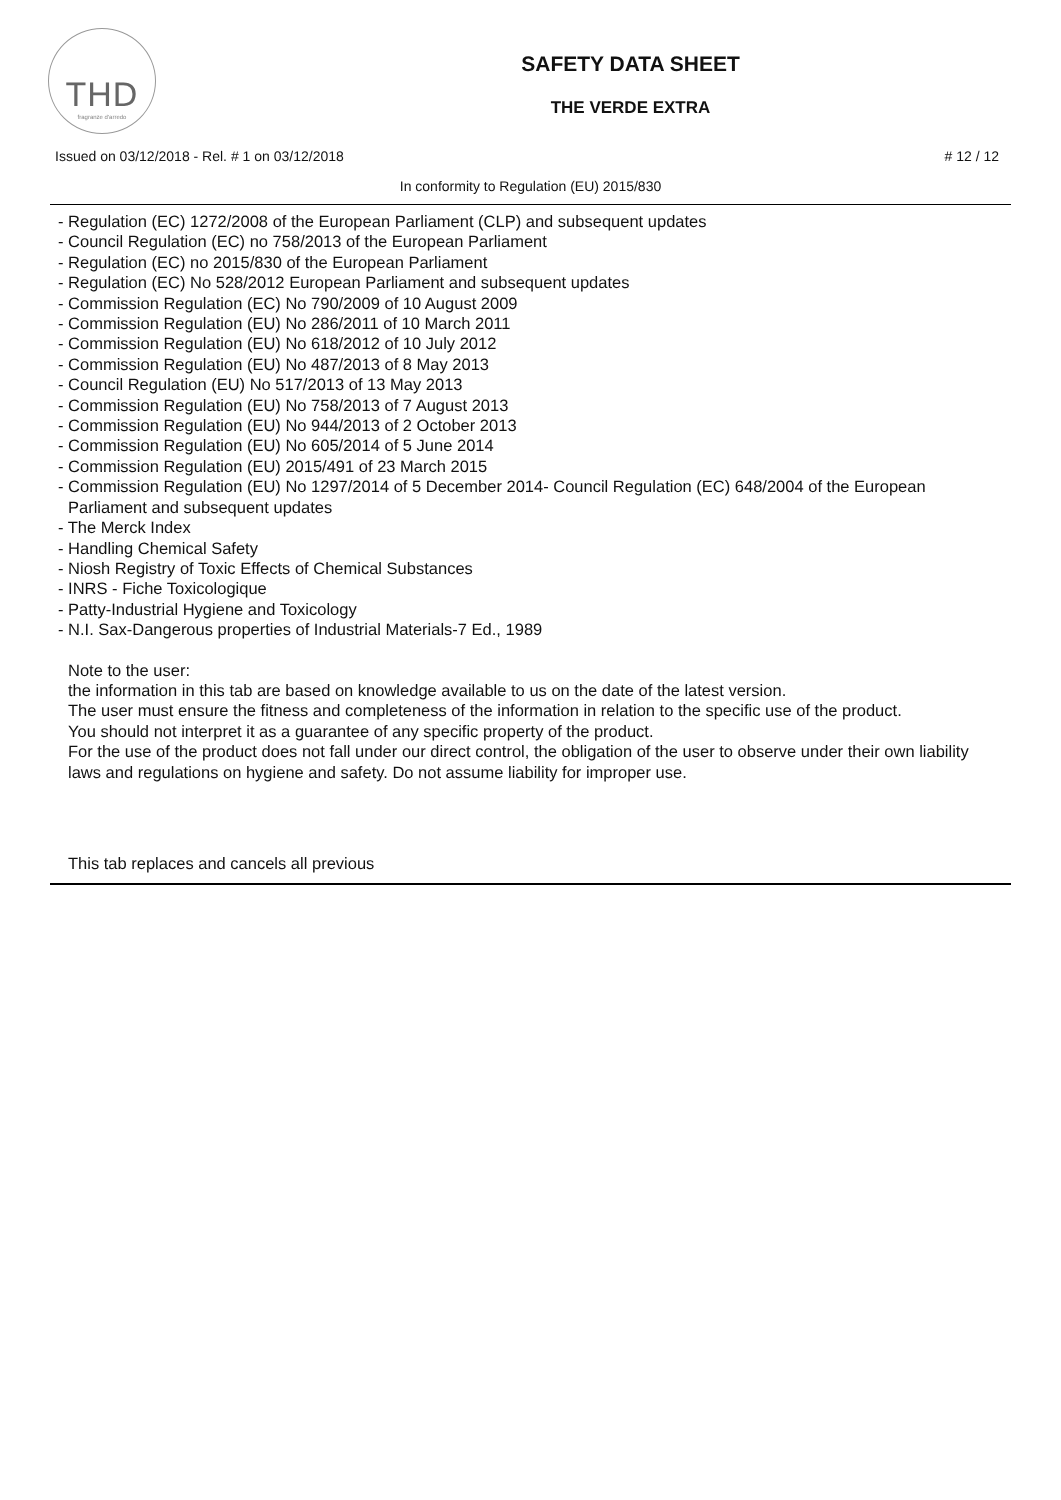THD
fragranze d'arredo
SAFETY DATA SHEET
THE VERDE EXTRA
Issued on 03/12/2018 - Rel. # 1 on 03/12/2018 # 12 / 12
In conformity to Regulation (EU) 2015/830
- Regulation (EC) 1272/2008 of the European Parliament (CLP) and subsequent updates
- Council Regulation (EC) no 758/2013 of the European Parliament
- Regulation (EC) no 2015/830 of the European Parliament
- Regulation (EC) No 528/2012 European Parliament and subsequent updates
- Commission Regulation (EC) No 790/2009 of 10 August 2009
- Commission Regulation (EU) No 286/2011 of 10 March 2011
- Commission Regulation (EU) No 618/2012 of 10 July 2012
- Commission Regulation (EU) No 487/2013 of 8 May 2013
- Council Regulation (EU) No 517/2013 of 13 May 2013
- Commission Regulation (EU) No 758/2013 of 7 August 2013
- Commission Regulation (EU) No 944/2013 of 2 October 2013
- Commission Regulation (EU) No 605/2014 of 5 June 2014
- Commission Regulation (EU) 2015/491 of 23 March 2015
- Commission Regulation (EU) No 1297/2014 of 5 December 2014- Council Regulation (EC) 648/2004 of the European Parliament and subsequent updates
- The Merck Index
- Handling Chemical Safety
- Niosh Registry of Toxic Effects of Chemical Substances
- INRS - Fiche Toxicologique
- Patty-Industrial Hygiene and Toxicology
- N.I. Sax-Dangerous properties of Industrial Materials-7 Ed., 1989
Note to the user:
the information in this tab are based on knowledge available to us on the date of the latest version.
The user must ensure the fitness and completeness of the information in relation to the specific use of the product.
You should not interpret it as a guarantee of any specific property of the product.
For the use of the product does not fall under our direct control, the obligation of the user to observe under their own liability laws and regulations on hygiene and safety. Do not assume liability for improper use.
This tab replaces and cancels all previous